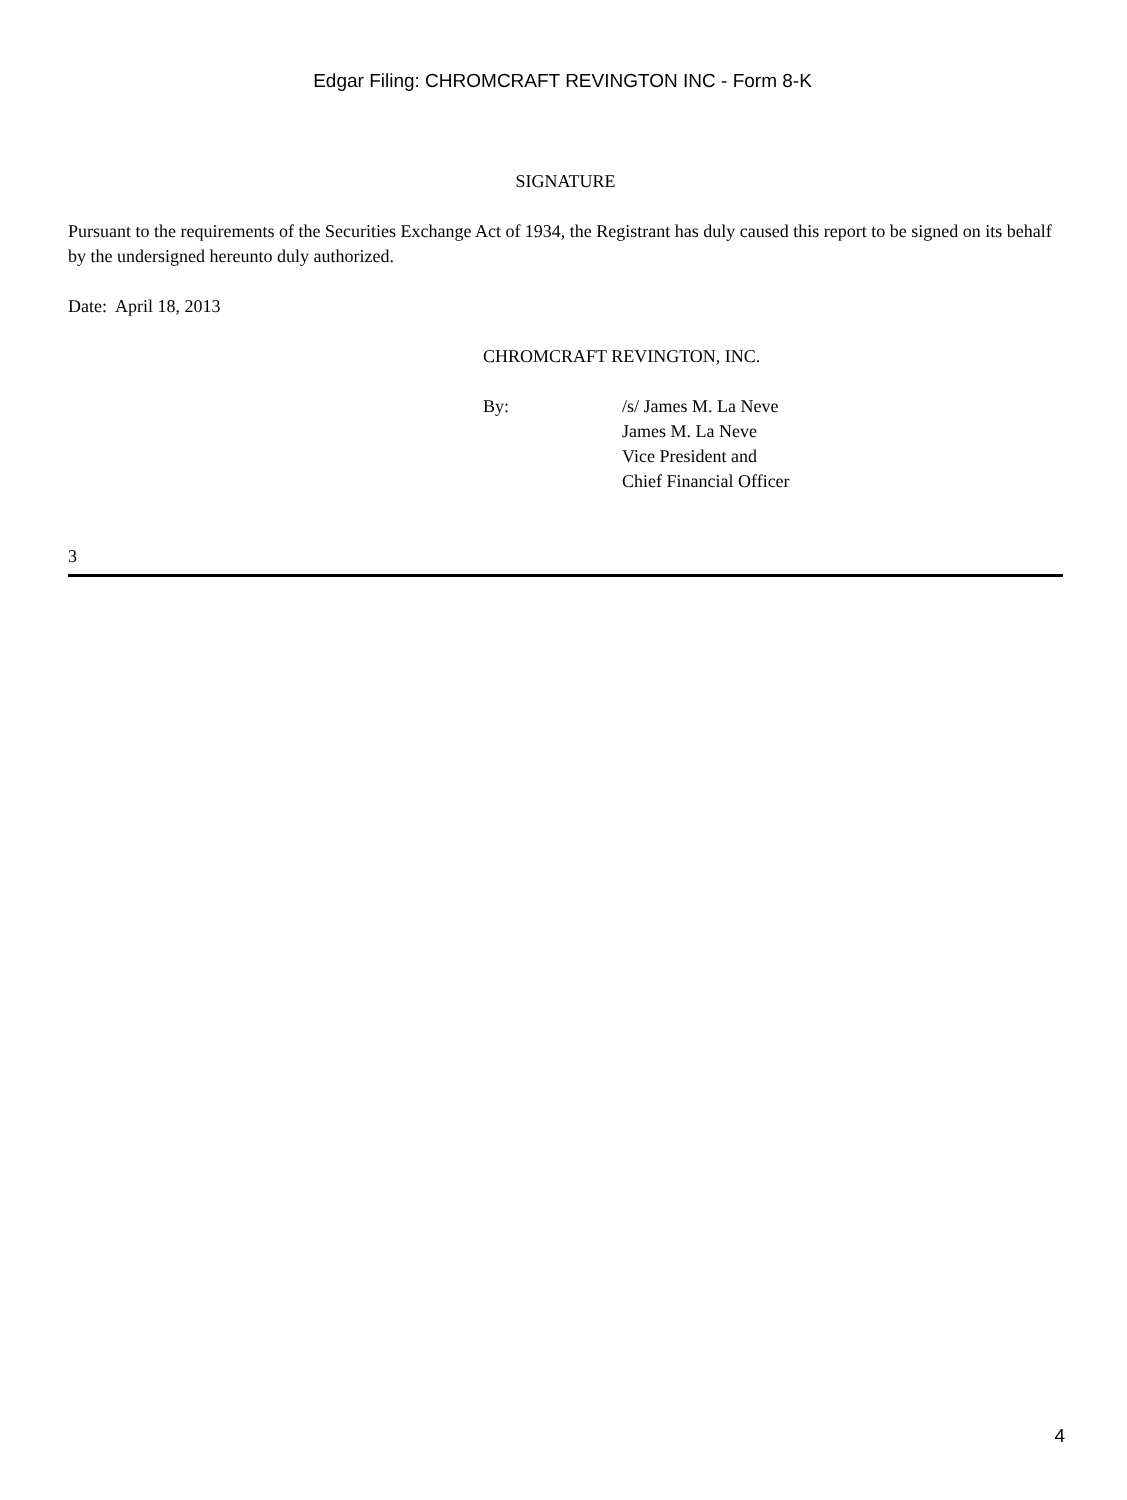Edgar Filing: CHROMCRAFT REVINGTON INC - Form 8-K
SIGNATURE
Pursuant to the requirements of the Securities Exchange Act of 1934, the Registrant has duly caused this report to be signed on its behalf by the undersigned hereunto duly authorized.
Date: April 18, 2013
CHROMCRAFT REVINGTON, INC.
| By: | /s/ James M. La Neve James M. La Neve Vice President and Chief Financial Officer |
3
4